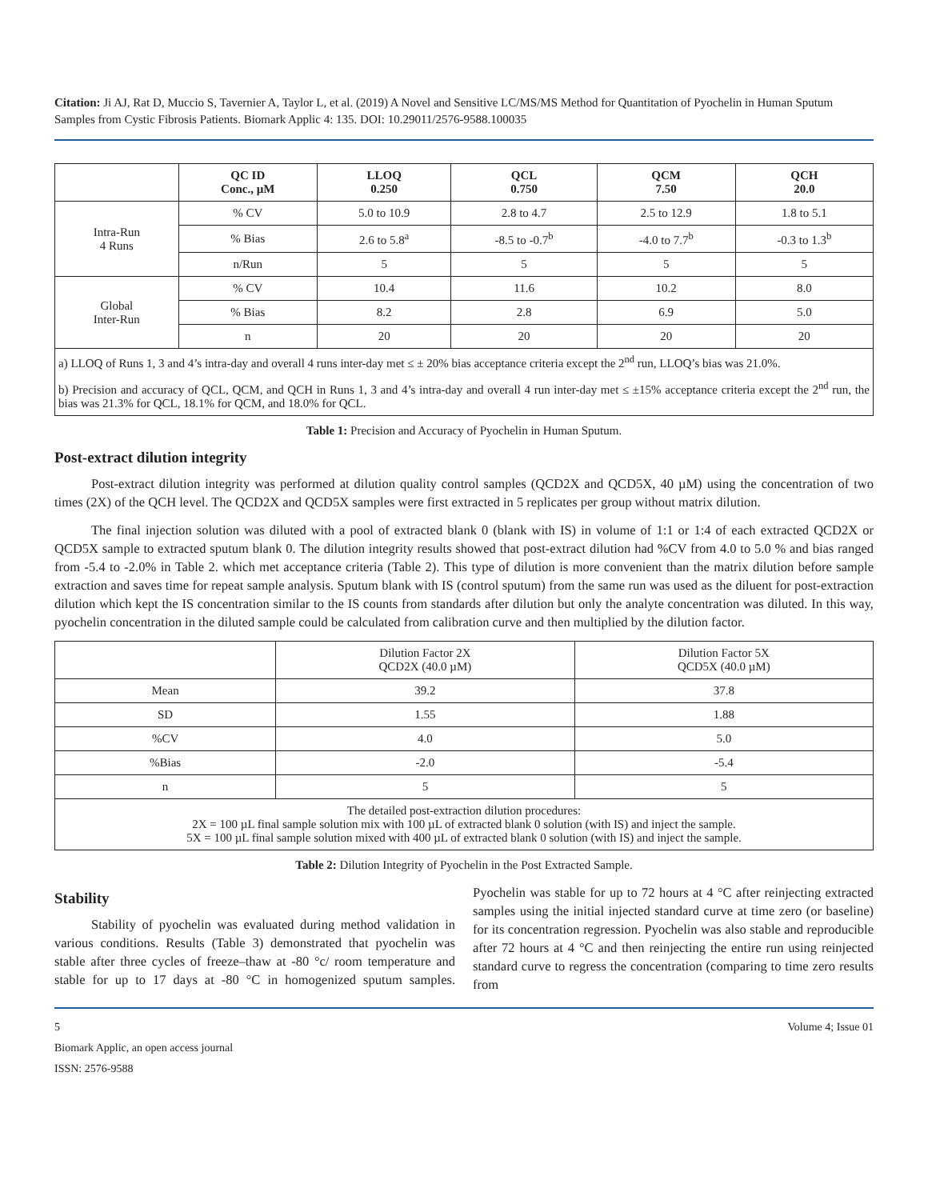Citation: Ji AJ, Rat D, Muccio S, Tavernier A, Taylor L, et al. (2019) A Novel and Sensitive LC/MS/MS Method for Quantitation of Pyochelin in Human Sputum Samples from Cystic Fibrosis Patients. Biomark Applic 4: 135. DOI: 10.29011/2576-9588.100035
| | QC ID Conc., µM | LLOQ 0.250 | QCL 0.750 | QCM 7.50 | QCH 20.0 |
| --- | --- | --- | --- | --- | --- |
| Intra-Run 4 Runs | % CV | 5.0 to 10.9 | 2.8 to 4.7 | 2.5 to 12.9 | 1.8 to 5.1 |
| | % Bias | 2.6 to 5.8<sup>a</sup> | -8.5 to -0.7<sup>b</sup> | -4.0 to 7.7<sup>b</sup> | -0.3 to 1.3<sup>b</sup> |
| | n/Run | 5 | 5 | 5 | 5 |
| Global Inter-Run | % CV | 10.4 | 11.6 | 10.2 | 8.0 |
| | % Bias | 8.2 | 2.8 | 6.9 | 5.0 |
| | n | 20 | 20 | 20 | 20 |
| a) LLOQ of Runs 1, 3 and 4’s intra-day and overall 4 runs inter-day met ≤ ± 20% bias acceptance criteria except the 2<sup>nd</sup> run, LLOQ’s bias was 21.0%. | | | | | |
| b) Precision and accuracy of QCL, QCM, and QCH in Runs 1, 3 and 4’s intra-day and overall 4 run inter-day met ≤ ±15% acceptance criteria except the 2<sup>nd</sup> run, the bias was 21.3% for QCL, 18.1% for QCM, and 18.0% for QCL. | | | | | |
Table 1: Precision and Accuracy of Pyochelin in Human Sputum.
Post-extract dilution integrity
Post-extract dilution integrity was performed at dilution quality control samples (QCD2X and QCD5X, 40 µM) using the concentration of two times (2X) of the QCH level. The QCD2X and QCD5X samples were first extracted in 5 replicates per group without matrix dilution.
The final injection solution was diluted with a pool of extracted blank 0 (blank with IS) in volume of 1:1 or 1:4 of each extracted QCD2X or QCD5X sample to extracted sputum blank 0. The dilution integrity results showed that post-extract dilution had %CV from 4.0 to 5.0 % and bias ranged from -5.4 to -2.0% in Table 2. which met acceptance criteria (Table 2). This type of dilution is more convenient than the matrix dilution before sample extraction and saves time for repeat sample analysis. Sputum blank with IS (control sputum) from the same run was used as the diluent for post-extraction dilution which kept the IS concentration similar to the IS counts from standards after dilution but only the analyte concentration was diluted. In this way, pyochelin concentration in the diluted sample could be calculated from calibration curve and then multiplied by the dilution factor.
| | Dilution Factor 2X QCD2X (40.0 µM) | Dilution Factor 5X QCD5X (40.0 µM) |
| Mean | 39.2 | 37.8 |
| SD | 1.55 | 1.88 |
| %CV | 4.0 | 5.0 |
| %Bias | -2.0 | -5.4 |
| n | 5 | 5 |
| The detailed post-extraction dilution procedures: 2X = 100 µL final sample solution mix with 100 µL of extracted blank 0 solution (with IS) and inject the sample. 5X = 100 µL final sample solution mixed with 400 µL of extracted blank 0 solution (with IS) and inject the sample. | | |
Table 2: Dilution Integrity of Pyochelin in the Post Extracted Sample.
Stability
Stability of pyochelin was evaluated during method validation in various conditions. Results (Table 3) demonstrated that pyochelin was stable after three cycles of freeze–thaw at -80 °c/ room temperature and stable for up to 17 days at -80 °C in homogenized sputum samples. Pyochelin was stable for up to 72 hours at 4 °C after reinjecting extracted samples using the initial injected standard curve at time zero (or baseline) for its concentration regression. Pyochelin was also stable and reproducible after 72 hours at 4 °C and then reinjecting the entire run using reinjected standard curve to regress the concentration (comparing to time zero results from
5 Volume 4; Issue 01
Biomark Applic, an open access journal
ISSN: 2576-9588